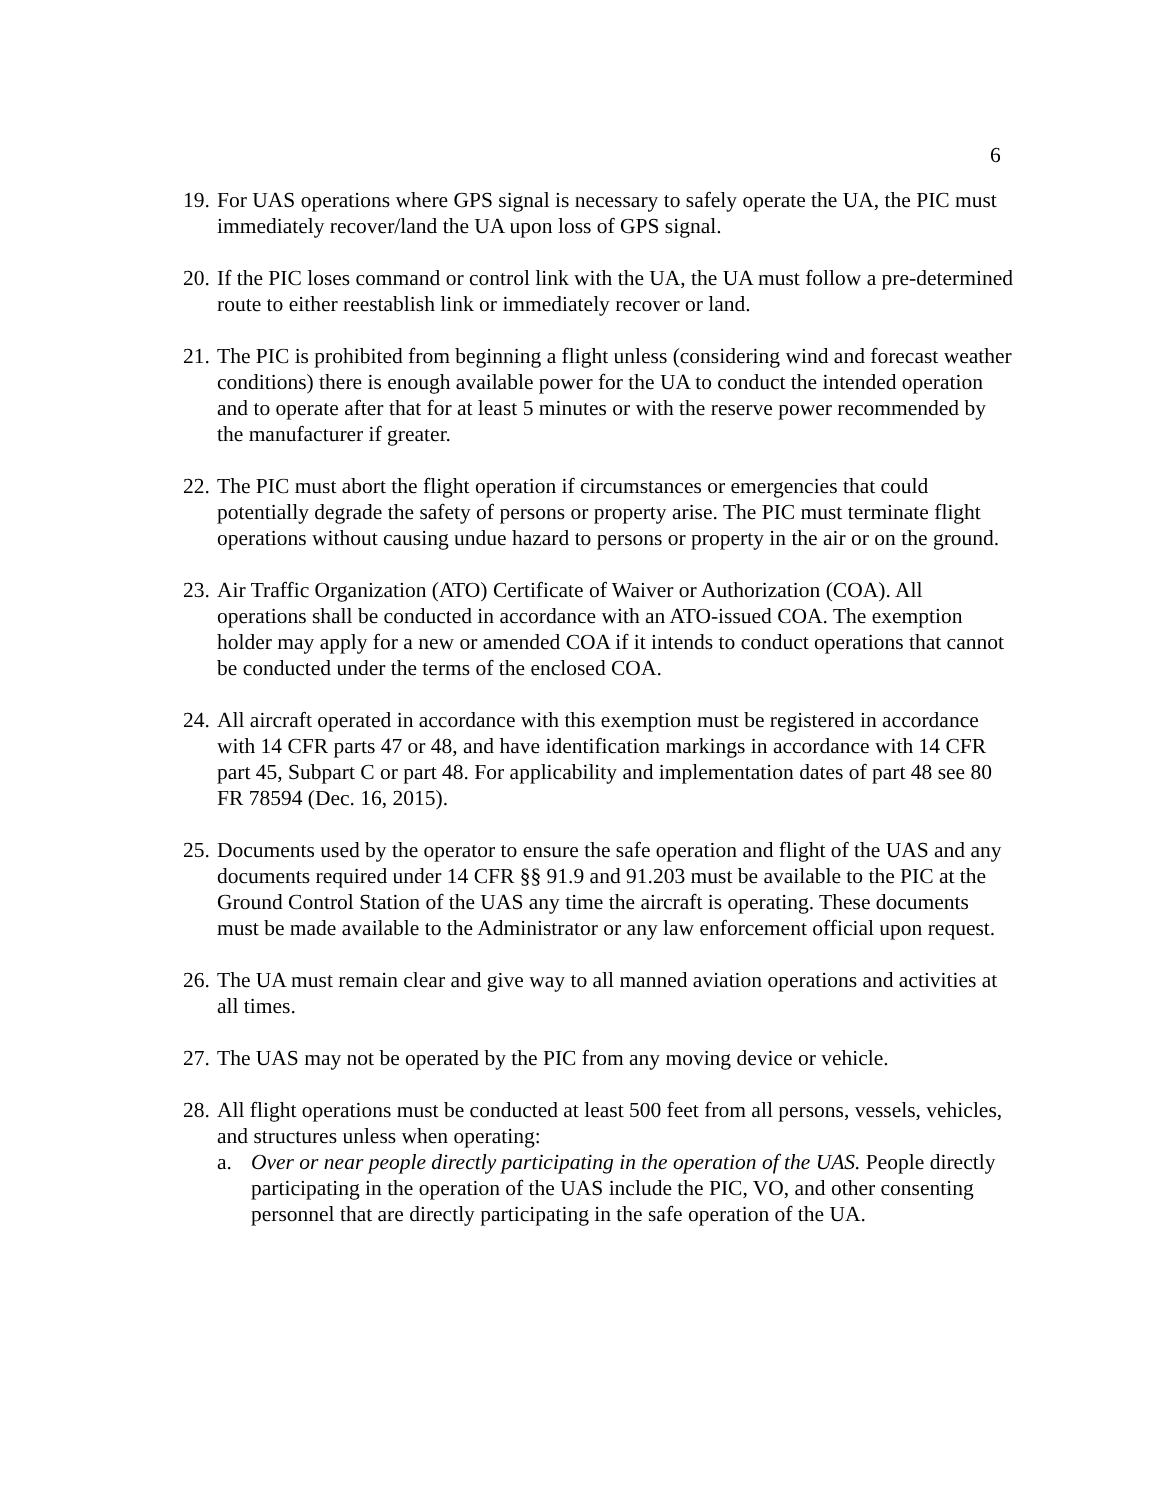6
19. For UAS operations where GPS signal is necessary to safely operate the UA, the PIC must immediately recover/land the UA upon loss of GPS signal.
20. If the PIC loses command or control link with the UA, the UA must follow a pre-determined route to either reestablish link or immediately recover or land.
21. The PIC is prohibited from beginning a flight unless (considering wind and forecast weather conditions) there is enough available power for the UA to conduct the intended operation and to operate after that for at least 5 minutes or with the reserve power recommended by the manufacturer if greater.
22. The PIC must abort the flight operation if circumstances or emergencies that could potentially degrade the safety of persons or property arise. The PIC must terminate flight operations without causing undue hazard to persons or property in the air or on the ground.
23. Air Traffic Organization (ATO) Certificate of Waiver or Authorization (COA). All operations shall be conducted in accordance with an ATO-issued COA. The exemption holder may apply for a new or amended COA if it intends to conduct operations that cannot be conducted under the terms of the enclosed COA.
24. All aircraft operated in accordance with this exemption must be registered in accordance with 14 CFR parts 47 or 48, and have identification markings in accordance with 14 CFR part 45, Subpart C or part 48. For applicability and implementation dates of part 48 see 80 FR 78594 (Dec. 16, 2015).
25. Documents used by the operator to ensure the safe operation and flight of the UAS and any documents required under 14 CFR §§ 91.9 and 91.203 must be available to the PIC at the Ground Control Station of the UAS any time the aircraft is operating. These documents must be made available to the Administrator or any law enforcement official upon request.
26. The UA must remain clear and give way to all manned aviation operations and activities at all times.
27. The UAS may not be operated by the PIC from any moving device or vehicle.
28. All flight operations must be conducted at least 500 feet from all persons, vessels, vehicles, and structures unless when operating:
a. Over or near people directly participating in the operation of the UAS. People directly participating in the operation of the UAS include the PIC, VO, and other consenting personnel that are directly participating in the safe operation of the UA.